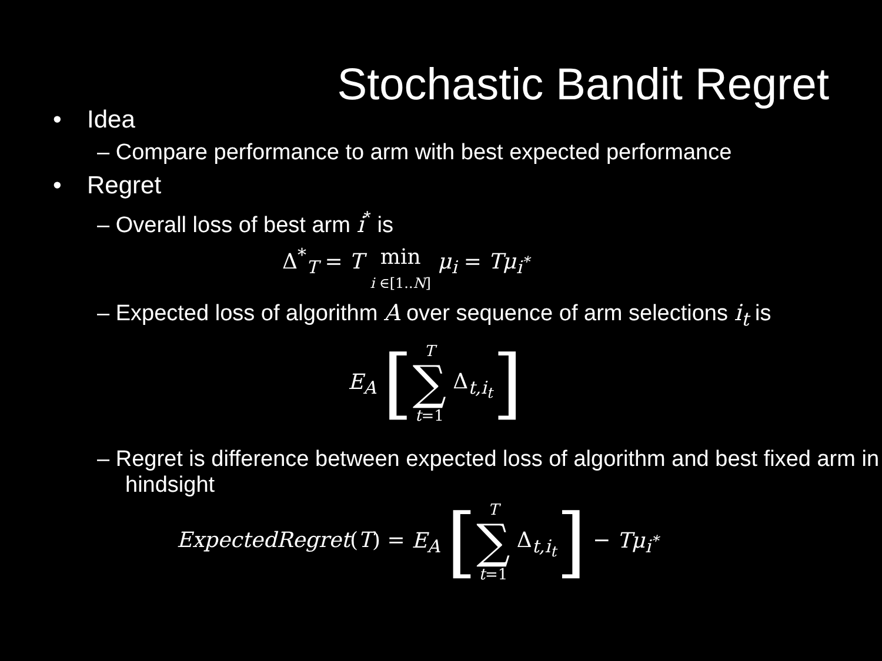Stochastic Bandit Regret
• Idea
– Compare performance to arm with best expected performance
• Regret
– Overall loss of best arm i<sup>*</sup> is
Δ<sup>*</sup><sub>T</sub> = T min
i ∈[1..N] μ<sub>i</sub> = Tμ<sub>i<sup>*</sup></sub>
– Expected loss of algorithm A over sequence of arm selections i<sub>t</sub> is
E<sub>A</sub> [T ∑ t=1 Δ<sub>t,i<sub>t</sub></sub>]
– Regret is difference between expected loss of algorithm and best fixed arm in hindsight
ExpectedRegret(T) = E<sub>A</sub> [T ∑ t=1 Δ<sub>t,i<sub>t</sub></sub>] − Tμ<sub>i<sup>*</sup></sub>